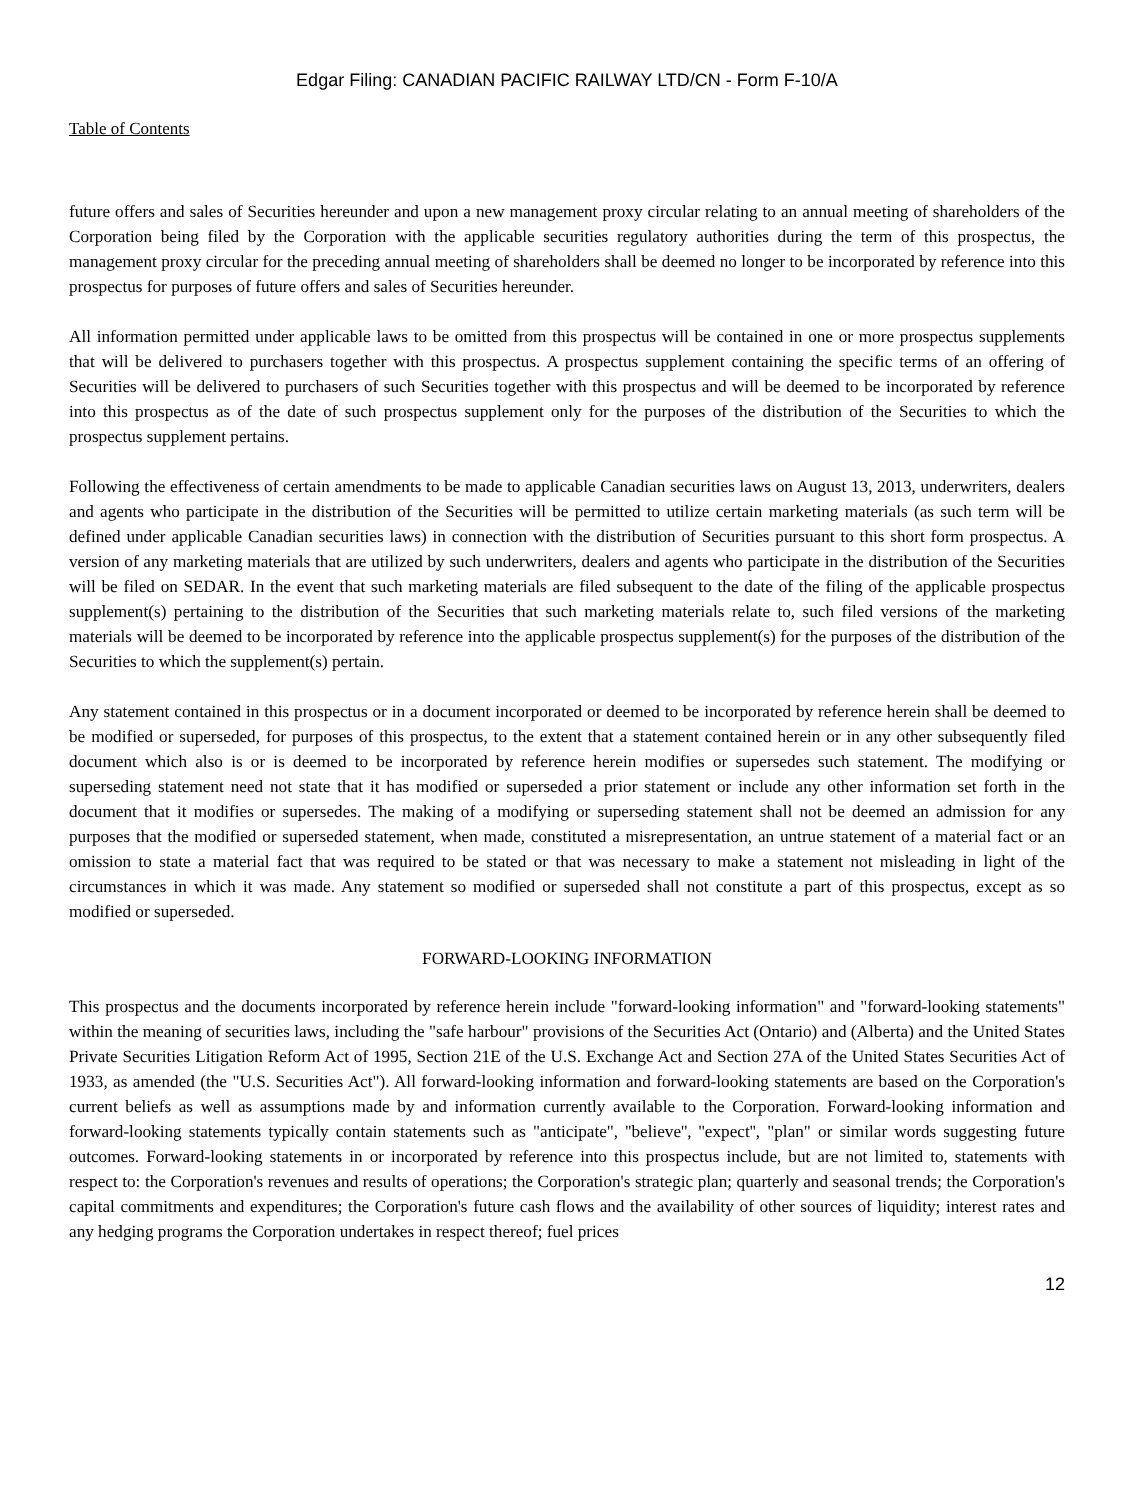Edgar Filing: CANADIAN PACIFIC RAILWAY LTD/CN - Form F-10/A
Table of Contents
future offers and sales of Securities hereunder and upon a new management proxy circular relating to an annual meeting of shareholders of the Corporation being filed by the Corporation with the applicable securities regulatory authorities during the term of this prospectus, the management proxy circular for the preceding annual meeting of shareholders shall be deemed no longer to be incorporated by reference into this prospectus for purposes of future offers and sales of Securities hereunder.
All information permitted under applicable laws to be omitted from this prospectus will be contained in one or more prospectus supplements that will be delivered to purchasers together with this prospectus. A prospectus supplement containing the specific terms of an offering of Securities will be delivered to purchasers of such Securities together with this prospectus and will be deemed to be incorporated by reference into this prospectus as of the date of such prospectus supplement only for the purposes of the distribution of the Securities to which the prospectus supplement pertains.
Following the effectiveness of certain amendments to be made to applicable Canadian securities laws on August 13, 2013, underwriters, dealers and agents who participate in the distribution of the Securities will be permitted to utilize certain marketing materials (as such term will be defined under applicable Canadian securities laws) in connection with the distribution of Securities pursuant to this short form prospectus. A version of any marketing materials that are utilized by such underwriters, dealers and agents who participate in the distribution of the Securities will be filed on SEDAR. In the event that such marketing materials are filed subsequent to the date of the filing of the applicable prospectus supplement(s) pertaining to the distribution of the Securities that such marketing materials relate to, such filed versions of the marketing materials will be deemed to be incorporated by reference into the applicable prospectus supplement(s) for the purposes of the distribution of the Securities to which the supplement(s) pertain.
Any statement contained in this prospectus or in a document incorporated or deemed to be incorporated by reference herein shall be deemed to be modified or superseded, for purposes of this prospectus, to the extent that a statement contained herein or in any other subsequently filed document which also is or is deemed to be incorporated by reference herein modifies or supersedes such statement. The modifying or superseding statement need not state that it has modified or superseded a prior statement or include any other information set forth in the document that it modifies or supersedes. The making of a modifying or superseding statement shall not be deemed an admission for any purposes that the modified or superseded statement, when made, constituted a misrepresentation, an untrue statement of a material fact or an omission to state a material fact that was required to be stated or that was necessary to make a statement not misleading in light of the circumstances in which it was made. Any statement so modified or superseded shall not constitute a part of this prospectus, except as so modified or superseded.
FORWARD-LOOKING INFORMATION
This prospectus and the documents incorporated by reference herein include "forward-looking information" and "forward-looking statements" within the meaning of securities laws, including the "safe harbour" provisions of the Securities Act (Ontario) and (Alberta) and the United States Private Securities Litigation Reform Act of 1995, Section 21E of the U.S. Exchange Act and Section 27A of the United States Securities Act of 1933, as amended (the "U.S. Securities Act"). All forward-looking information and forward-looking statements are based on the Corporation's current beliefs as well as assumptions made by and information currently available to the Corporation. Forward-looking information and forward-looking statements typically contain statements such as "anticipate", ''believe'', ''expect'', "plan" or similar words suggesting future outcomes. Forward-looking statements in or incorporated by reference into this prospectus include, but are not limited to, statements with respect to: the Corporation's revenues and results of operations; the Corporation's strategic plan; quarterly and seasonal trends; the Corporation's capital commitments and expenditures; the Corporation's future cash flows and the availability of other sources of liquidity; interest rates and any hedging programs the Corporation undertakes in respect thereof; fuel prices
12